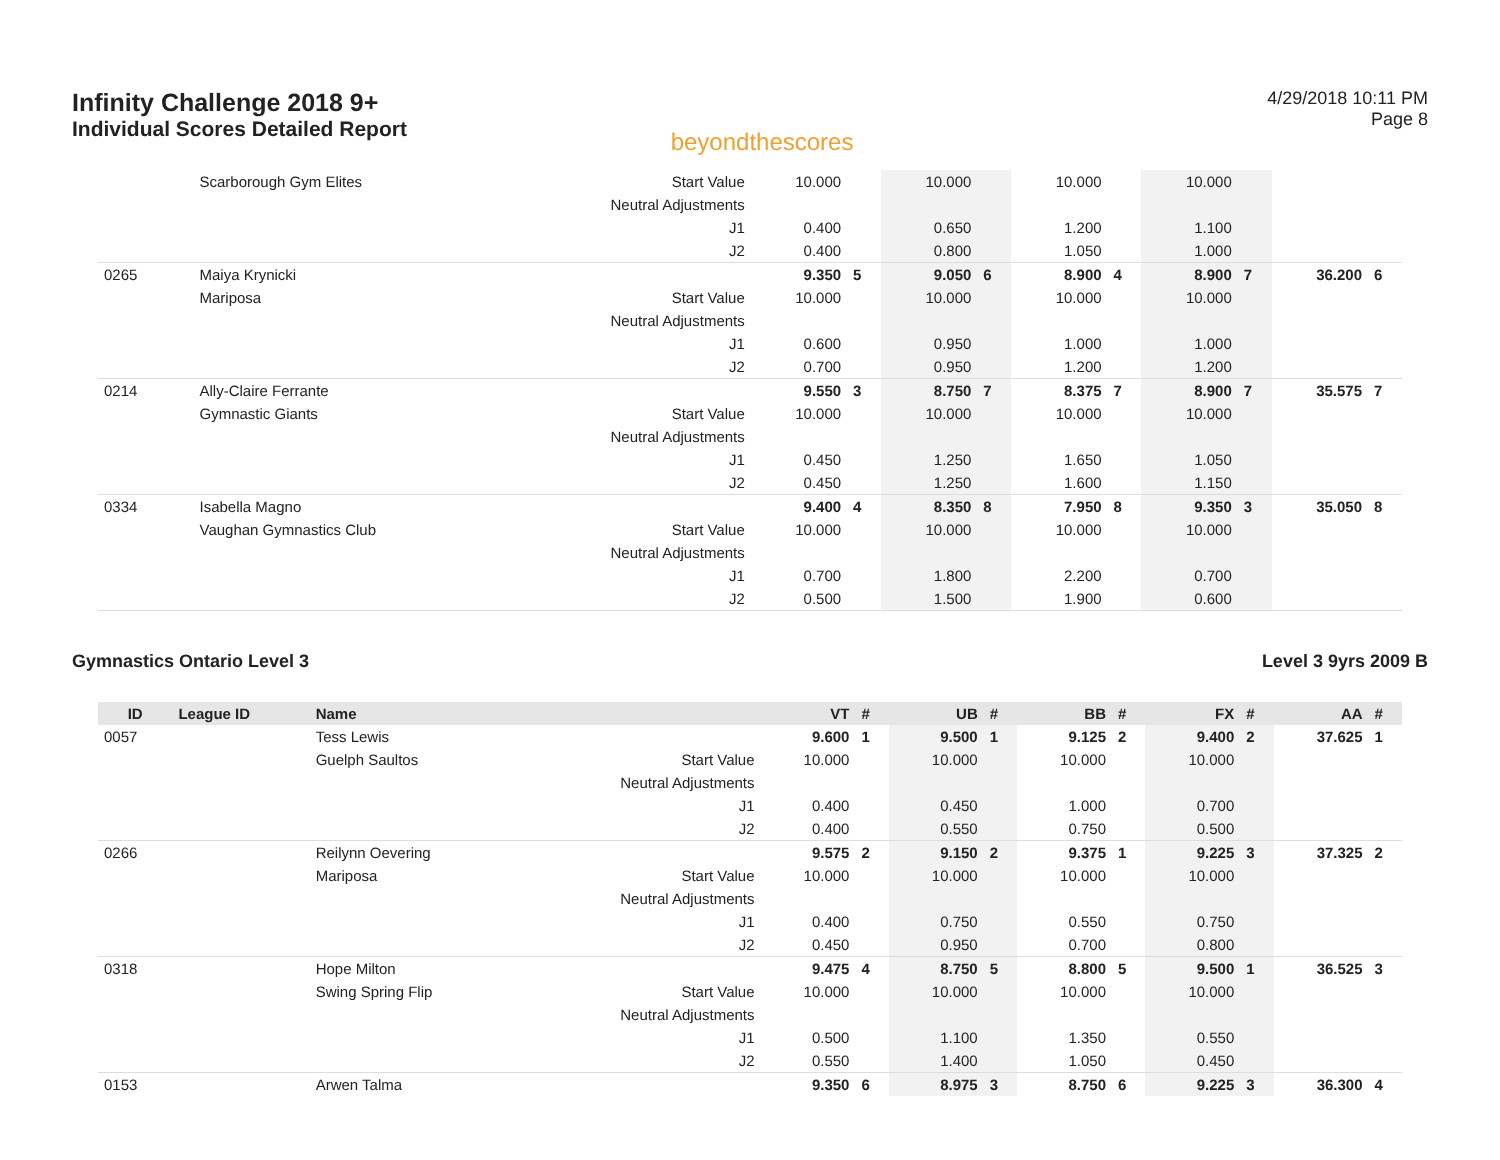Infinity Challenge 2018 9+
Individual Scores Detailed Report
beyondthescores
4/29/2018 10:11 PM
Page 8
| | | Scarborough Gym Elites | Start Value | 10.000 | | 10.000 | | 10.000 | | 10.000 | | | |
| | | | Neutral Adjustments | | | | | | | | | | |
| | | | J1 | 0.400 | | 0.650 | | 1.200 | | 1.100 | | | |
| | | | J2 | 0.400 | | 0.800 | | 1.050 | | 1.000 | | | |
| 0265 | | Maiya Krynicki | | 9.350 | 5 | 9.050 | 6 | 8.900 | 4 | 8.900 | 7 | 36.200 | 6 |
| | | Mariposa | Start Value | 10.000 | | 10.000 | | 10.000 | | 10.000 | | | |
| | | | Neutral Adjustments | | | | | | | | | | |
| | | | J1 | 0.600 | | 0.950 | | 1.000 | | 1.000 | | | |
| | | | J2 | 0.700 | | 0.950 | | 1.200 | | 1.200 | | | |
| 0214 | | Ally-Claire Ferrante | | 9.550 | 3 | 8.750 | 7 | 8.375 | 7 | 8.900 | 7 | 35.575 | 7 |
| | | Gymnastic Giants | Start Value | 10.000 | | 10.000 | | 10.000 | | 10.000 | | | |
| | | | Neutral Adjustments | | | | | | | | | | |
| | | | J1 | 0.450 | | 1.250 | | 1.650 | | 1.050 | | | |
| | | | J2 | 0.450 | | 1.250 | | 1.600 | | 1.150 | | | |
| 0334 | | Isabella Magno | | 9.400 | 4 | 8.350 | 8 | 7.950 | 8 | 9.350 | 3 | 35.050 | 8 |
| | | Vaughan Gymnastics Club | Start Value | 10.000 | | 10.000 | | 10.000 | | 10.000 | | | |
| | | | Neutral Adjustments | | | | | | | | | | |
| | | | J1 | 0.700 | | 1.800 | | 2.200 | | 0.700 | | | |
| | | | J2 | 0.500 | | 1.500 | | 1.900 | | 0.600 | | | |
Gymnastics Ontario Level 3 Level 3 9yrs 2009 B
| ID | League ID | Name | | VT | # | UB | # | BB | # | FX | # | AA | # |
| --- | --- | --- | --- | --- | --- | --- | --- | --- | --- | --- | --- | --- | --- |
| 0057 | | Tess Lewis | | 9.600 | 1 | 9.500 | 1 | 9.125 | 2 | 9.400 | 2 | 37.625 | 1 |
| | | Guelph Saultos | Start Value | 10.000 | | 10.000 | | 10.000 | | 10.000 | | | |
| | | | Neutral Adjustments | | | | | | | | | | |
| | | | J1 | 0.400 | | 0.450 | | 1.000 | | 0.700 | | | |
| | | | J2 | 0.400 | | 0.550 | | 0.750 | | 0.500 | | | |
| 0266 | | Reilynn Oevering | | 9.575 | 2 | 9.150 | 2 | 9.375 | 1 | 9.225 | 3 | 37.325 | 2 |
| | | Mariposa | Start Value | 10.000 | | 10.000 | | 10.000 | | 10.000 | | | |
| | | | Neutral Adjustments | | | | | | | | | | |
| | | | J1 | 0.400 | | 0.750 | | 0.550 | | 0.750 | | | |
| | | | J2 | 0.450 | | 0.950 | | 0.700 | | 0.800 | | | |
| 0318 | | Hope Milton | | 9.475 | 4 | 8.750 | 5 | 8.800 | 5 | 9.500 | 1 | 36.525 | 3 |
| | | Swing Spring Flip | Start Value | 10.000 | | 10.000 | | 10.000 | | 10.000 | | | |
| | | | Neutral Adjustments | | | | | | | | | | |
| | | | J1 | 0.500 | | 1.100 | | 1.350 | | 0.550 | | | |
| | | | J2 | 0.550 | | 1.400 | | 1.050 | | 0.450 | | | |
| 0153 | | Arwen Talma | | 9.350 | 6 | 8.975 | 3 | 8.750 | 6 | 9.225 | 3 | 36.300 | 4 |